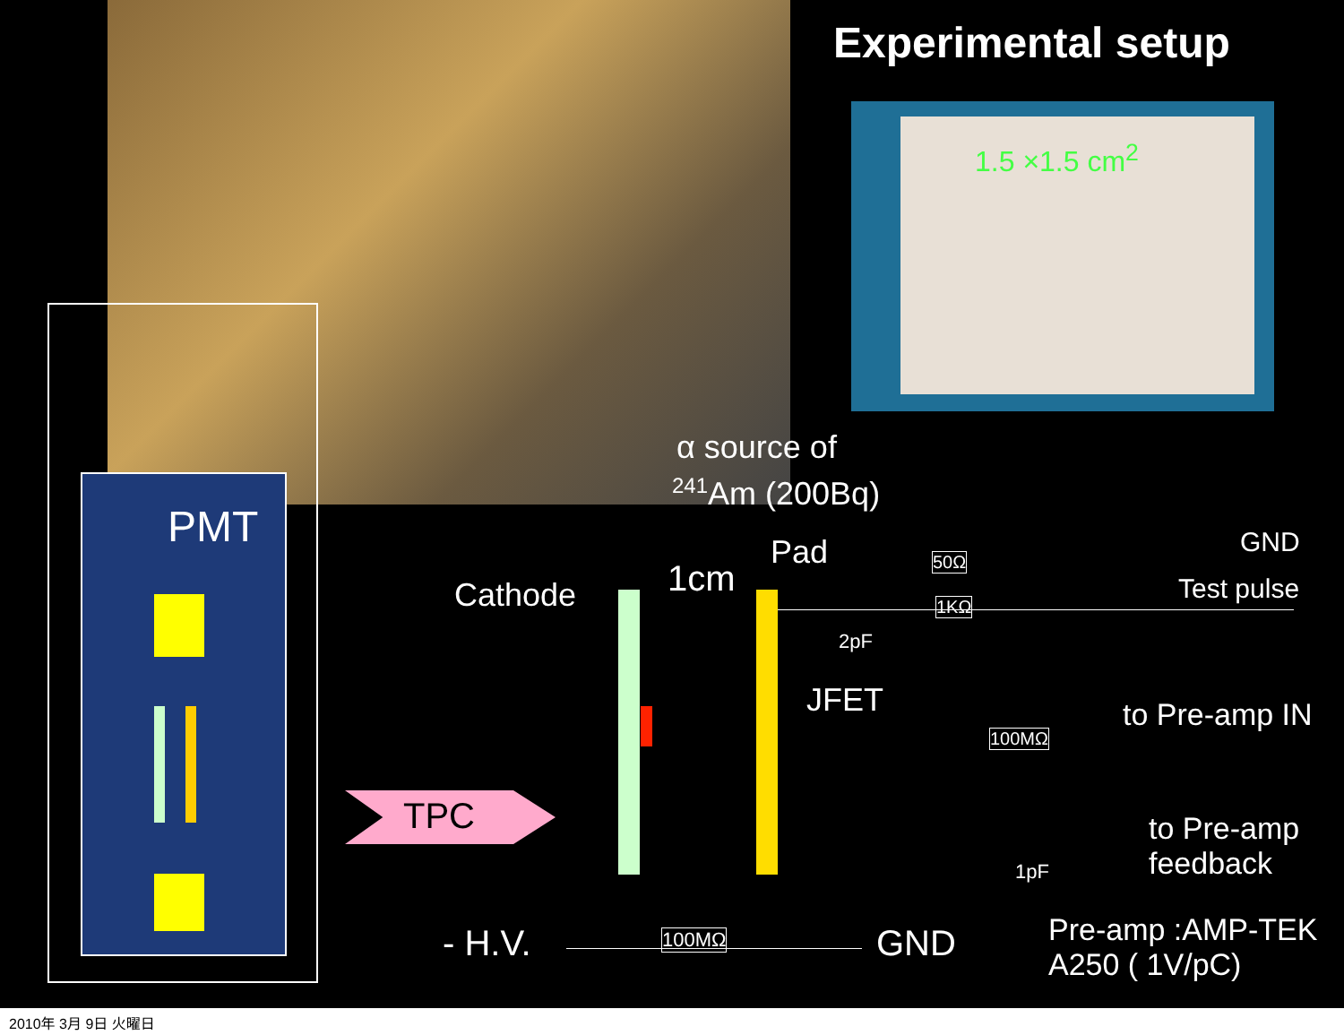Experimental setup
1.5 ×1.5 cm<sup>2</sup>
PMT
α source of
<sup>241</sup>Am (200Bq)
Cathode 1cm
Pad 50Ω
1KΩ
2pF
GND
Test pulse
JFET to Pre-amp IN
100MΩ
1pF
to Pre-amp
feedback
TPC
- H.V. 100MΩ GND
Pre-amp :AMP-TEK
A250 ( 1V/pC)
2010年 3月 9日 火曜日